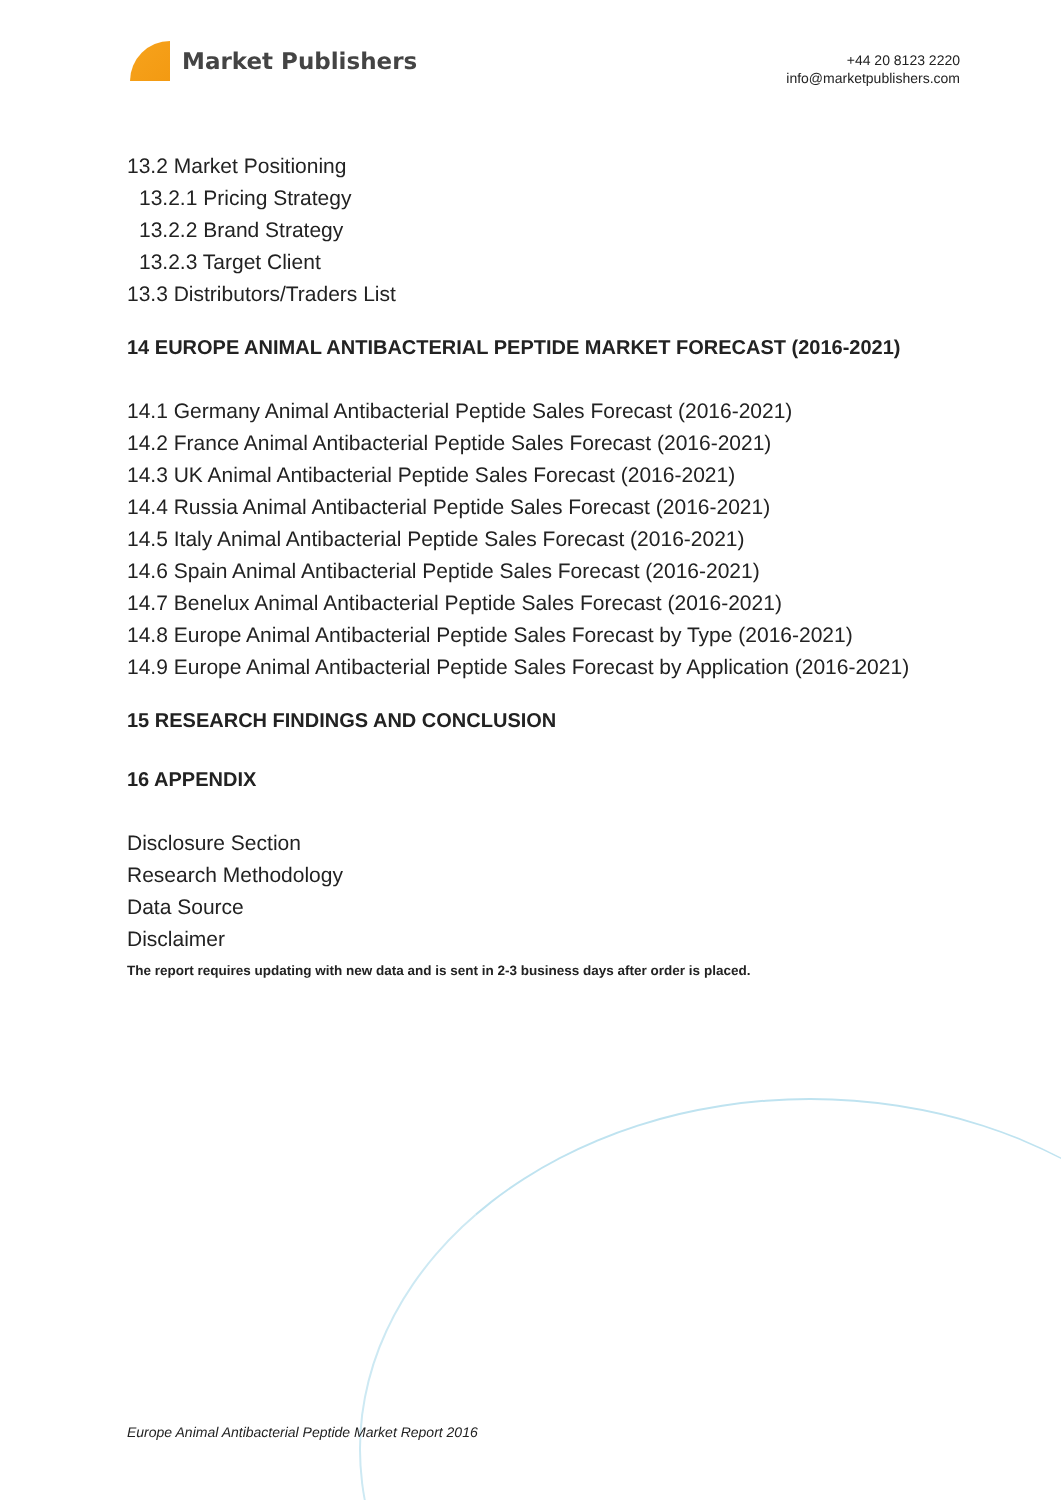Market Publishers
+44 20 8123 2220
info@marketpublishers.com
13.2 Market Positioning
13.2.1 Pricing Strategy
13.2.2 Brand Strategy
13.2.3 Target Client
13.3 Distributors/Traders List
14 EUROPE ANIMAL ANTIBACTERIAL PEPTIDE MARKET FORECAST (2016-2021)
14.1 Germany Animal Antibacterial Peptide Sales Forecast (2016-2021)
14.2 France Animal Antibacterial Peptide Sales Forecast (2016-2021)
14.3 UK Animal Antibacterial Peptide Sales Forecast (2016-2021)
14.4 Russia Animal Antibacterial Peptide Sales Forecast (2016-2021)
14.5 Italy Animal Antibacterial Peptide Sales Forecast (2016-2021)
14.6 Spain Animal Antibacterial Peptide Sales Forecast (2016-2021)
14.7 Benelux Animal Antibacterial Peptide Sales Forecast (2016-2021)
14.8 Europe Animal Antibacterial Peptide Sales Forecast by Type (2016-2021)
14.9 Europe Animal Antibacterial Peptide Sales Forecast by Application (2016-2021)
15 RESEARCH FINDINGS AND CONCLUSION
16 APPENDIX
Disclosure Section
Research Methodology
Data Source
Disclaimer
The report requires updating with new data and is sent in 2-3 business days after order is placed.
Europe Animal Antibacterial Peptide Market Report 2016